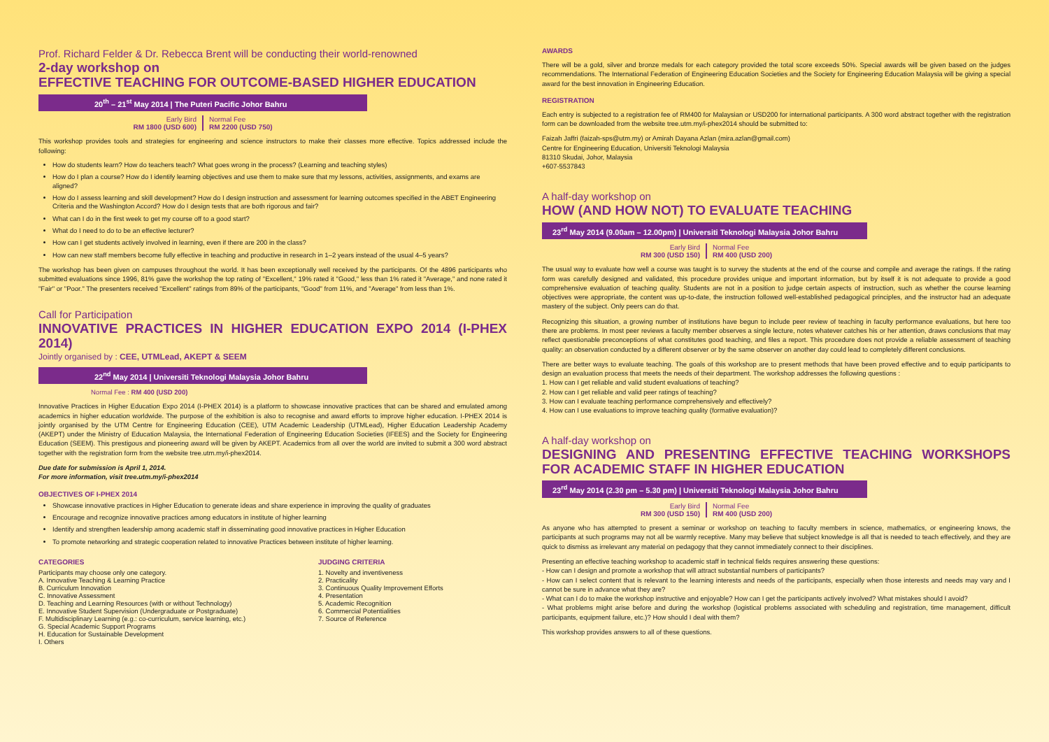Prof. Richard Felder & Dr. Rebecca Brent will be conducting their world-renowned
2-day workshop on
EFFECTIVE TEACHING FOR OUTCOME-BASED HIGHER EDUCATION
20<sup>th</sup> – 21<sup>st</sup> May 2014 | The Puteri Pacific Johor Bahru
Early Bird
RM 1800 (USD 600)
Normal Fee
RM 2200 (USD 750)
This workshop provides tools and strategies for engineering and science instructors to make their classes more effective. Topics addressed include the following:
How do students learn? How do teachers teach? What goes wrong in the process? (Learning and teaching styles)
How do I plan a course? How do I identify learning objectives and use them to make sure that my lessons, activities, assignments, and exams are aligned?
How do I assess learning and skill development? How do I design instruction and assessment for learning outcomes specified in the ABET Engineering Criteria and the Washington Accord? How do I design tests that are both rigorous and fair?
What can I do in the first week to get my course off to a good start?
What do I need to do to be an effective lecturer?
How can I get students actively involved in learning, even if there are 200 in the class?
How can new staff members become fully effective in teaching and productive in research in 1–2 years instead of the usual 4–5 years?
The workshop has been given on campuses throughout the world. It has been exceptionally well received by the participants. Of the 4896 participants who submitted evaluations since 1996, 81% gave the workshop the top rating of "Excellent," 19% rated it "Good," less than 1% rated it "Average," and none rated it "Fair" or "Poor." The presenters received "Excellent" ratings from 89% of the participants, "Good" from 11%, and "Average" from less than 1%.
Call for Participation
INNOVATIVE PRACTICES IN HIGHER EDUCATION EXPO 2014 (I-PHEX 2014)
Jointly organised by : CEE, UTMLead, AKEPT & SEEM
22<sup>nd</sup> May 2014 | Universiti Teknologi Malaysia Johor Bahru
Normal Fee : RM 400 (USD 200)
Innovative Practices in Higher Education Expo 2014 (I-PHEX 2014) is a platform to showcase innovative practices that can be shared and emulated among academics in higher education worldwide. The purpose of the exhibition is also to recognise and award efforts to improve higher education. I-PHEX 2014 is jointly organised by the UTM Centre for Engineering Education (CEE), UTM Academic Leadership (UTMLead), Higher Education Leadership Academy (AKEPT) under the Ministry of Education Malaysia, the International Federation of Engineering Education Societies (IFEES) and the Society for Engineering Education (SEEM). This prestigous and pioneering award will be given by AKEPT. Academics from all over the world are invited to submit a 300 word abstract together with the registration form from the website tree.utm.my/i-phex2014.
Due date for submission is April 1, 2014.
For more information, visit tree.utm.my/i-phex2014
OBJECTIVES OF I-PHEX 2014
Showcase innovative practices in Higher Education to generate ideas and share experience in improving the quality of graduates
Encourage and recognize innovative practices among educators in institute of higher learning
Identify and strengthen leadership among academic staff in disseminating good innovative practices in Higher Education
To promote networking and strategic cooperation related to innovative Practices between institute of higher learning.
CATEGORIES
Participants may choose only one category.
A. Innovative Teaching & Learning Practice
B. Curriculum Innovation
C. Innovative Assessment
D. Teaching and Learning Resources (with or without Technology)
E. Innovative Student Supervision (Undergraduate or Postgraduate)
F. Multidisciplinary Learning (e.g.: co-curriculum, service learning, etc.)
G. Special Academic Support Programs
H. Education for Sustainable Development
I. Others
JUDGING CRITERIA
1. Novelty and inventiveness
2. Practicality
3. Continuous Quality Improvement Efforts
4. Presentation
5. Academic Recognition
6. Commercial Potentialities
7. Source of Reference
AWARDS
There will be a gold, silver and bronze medals for each category provided the total score exceeds 50%. Special awards will be given based on the judges recommendations. The International Federation of Engineering Education Societies and the Society for Engineering Education Malaysia will be giving a special award for the best innovation in Engineering Education.
REGISTRATION
Each entry is subjected to a registration fee of RM400 for Malaysian or USD200 for international participants. A 300 word abstract together with the registration form can be downloaded from the website tree.utm.my/i-phex2014 should be submitted to:
Faizah Jaffri (faizah-sps@utm.my) or Amirah Dayana Azlan (mira.azlan@gmail.com)
Centre for Engineering Education, Universiti Teknologi Malaysia
81310 Skudai, Johor, Malaysia
+607-5537843
A half-day workshop on
HOW (AND HOW NOT) TO EVALUATE TEACHING
23<sup>rd</sup> May 2014 (9.00am – 12.00pm) | Universiti Teknologi Malaysia Johor Bahru
Early Bird
RM 300 (USD 150)
Normal Fee
RM 400 (USD 200)
The usual way to evaluate how well a course was taught is to survey the students at the end of the course and compile and average the ratings. If the rating form was carefully designed and validated, this procedure provides unique and important information, but by itself it is not adequate to provide a good comprehensive evaluation of teaching quality. Students are not in a position to judge certain aspects of instruction, such as whether the course learning objectives were appropriate, the content was up-to-date, the instruction followed well-established pedagogical principles, and the instructor had an adequate mastery of the subject. Only peers can do that.
Recognizing this situation, a growing number of institutions have begun to include peer review of teaching in faculty performance evaluations, but here too there are problems. In most peer reviews a faculty member observes a single lecture, notes whatever catches his or her attention, draws conclusions that may reflect questionable preconceptions of what constitutes good teaching, and files a report. This procedure does not provide a reliable assessment of teaching quality: an observation conducted by a different observer or by the same observer on another day could lead to completely different conclusions.
There are better ways to evaluate teaching. The goals of this workshop are to present methods that have been proved effective and to equip participants to design an evaluation process that meets the needs of their department. The workshop addresses the following questions :
1. How can I get reliable and valid student evaluations of teaching?
2. How can I get reliable and valid peer ratings of teaching?
3. How can I evaluate teaching performance comprehensively and effectively?
4. How can I use evaluations to improve teaching quality (formative evaluation)?
A half-day workshop on
DESIGNING AND PRESENTING EFFECTIVE TEACHING WORKSHOPS FOR ACADEMIC STAFF IN HIGHER EDUCATION
23<sup>rd</sup> May 2014 (2.30 pm – 5.30 pm) | Universiti Teknologi Malaysia Johor Bahru
Early Bird
RM 300 (USD 150)
Normal Fee
RM 400 (USD 200)
As anyone who has attempted to present a seminar or workshop on teaching to faculty members in science, mathematics, or engineering knows, the participants at such programs may not all be warmly receptive. Many may believe that subject knowledge is all that is needed to teach effectively, and they are quick to dismiss as irrelevant any material on pedagogy that they cannot immediately connect to their disciplines.
Presenting an effective teaching workshop to academic staff in technical fields requires answering these questions:
- How can I design and promote a workshop that will attract substantial numbers of participants?
- How can I select content that is relevant to the learning interests and needs of the participants, especially when those interests and needs may vary and I cannot be sure in advance what they are?
- What can I do to make the workshop instructive and enjoyable? How can I get the participants actively involved? What mistakes should I avoid?
- What problems might arise before and during the workshop (logistical problems associated with scheduling and registration, time management, difficult participants, equipment failure, etc.)? How should I deal with them?
This workshop provides answers to all of these questions.